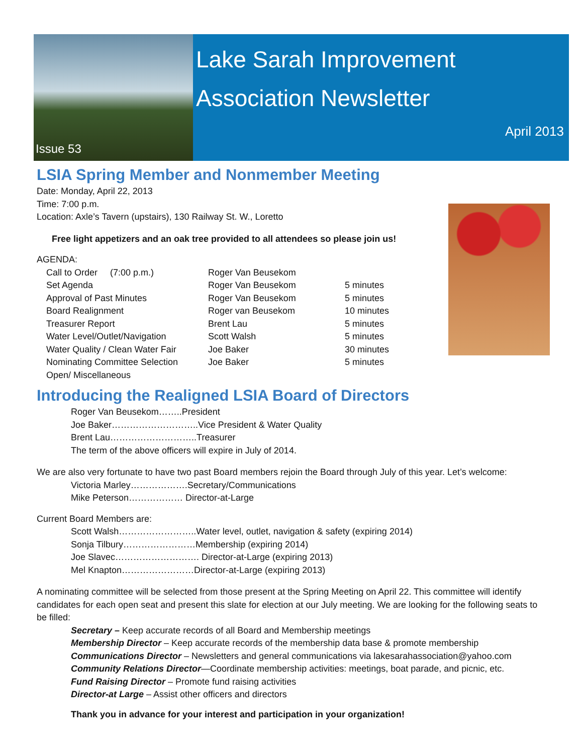Issue 53
Lake Sarah Improvement
Association Newsletter
April 2013
LSIA Spring Member and Nonmember Meeting
Date: Monday, April 22, 2013
Time: 7:00 p.m.
Location: Axle’s Tavern (upstairs), 130 Railway St. W., Loretto
Free light appetizers and an oak tree provided to all attendees so please join us!
AGENDA:
| Call to Order (7:00 p.m.) | Roger Van Beusekom | |
| Set Agenda | Roger Van Beusekom | 5 minutes |
| Approval of Past Minutes | Roger Van Beusekom | 5 minutes |
| Board Realignment | Roger van Beusekom | 10 minutes |
| Treasurer Report | Brent Lau | 5 minutes |
| Water Level/Outlet/Navigation | Scott Walsh | 5 minutes |
| Water Quality / Clean Water Fair | Joe Baker | 30 minutes |
| Nominating Committee Selection | Joe Baker | 5 minutes |
| Open/ Miscellaneous | | |
Introducing the Realigned LSIA Board of Directors
Roger Van Beusekom……..President
Joe Baker………………………..Vice President & Water Quality
Brent Lau………………………..Treasurer
The term of the above officers will expire in July of 2014.
We are also very fortunate to have two past Board members rejoin the Board through July of this year. Let’s welcome:
Victoria Marley……………….Secretary/Communications
Mike Peterson……………… Director-at-Large
Current Board Members are:
Scott Walsh……………………..Water level, outlet, navigation & safety (expiring 2014)
Sonja Tilbury……………………Membership (expiring 2014)
Joe Slavec………………………. Director-at-Large (expiring 2013)
Mel Knapton……………………Director-at-Large (expiring 2013)
A nominating committee will be selected from those present at the Spring Meeting on April 22. This committee will identify candidates for each open seat and present this slate for election at our July meeting. We are looking for the following seats to be filled:
Secretary – Keep accurate records of all Board and Membership meetings
Membership Director – Keep accurate records of the membership data base & promote membership
Communications Director – Newsletters and general communications via lakesarahassociation@yahoo.com
Community Relations Director—Coordinate membership activities: meetings, boat parade, and picnic, etc.
Fund Raising Director – Promote fund raising activities
Director-at Large – Assist other officers and directors
Thank you in advance for your interest and participation in your organization!